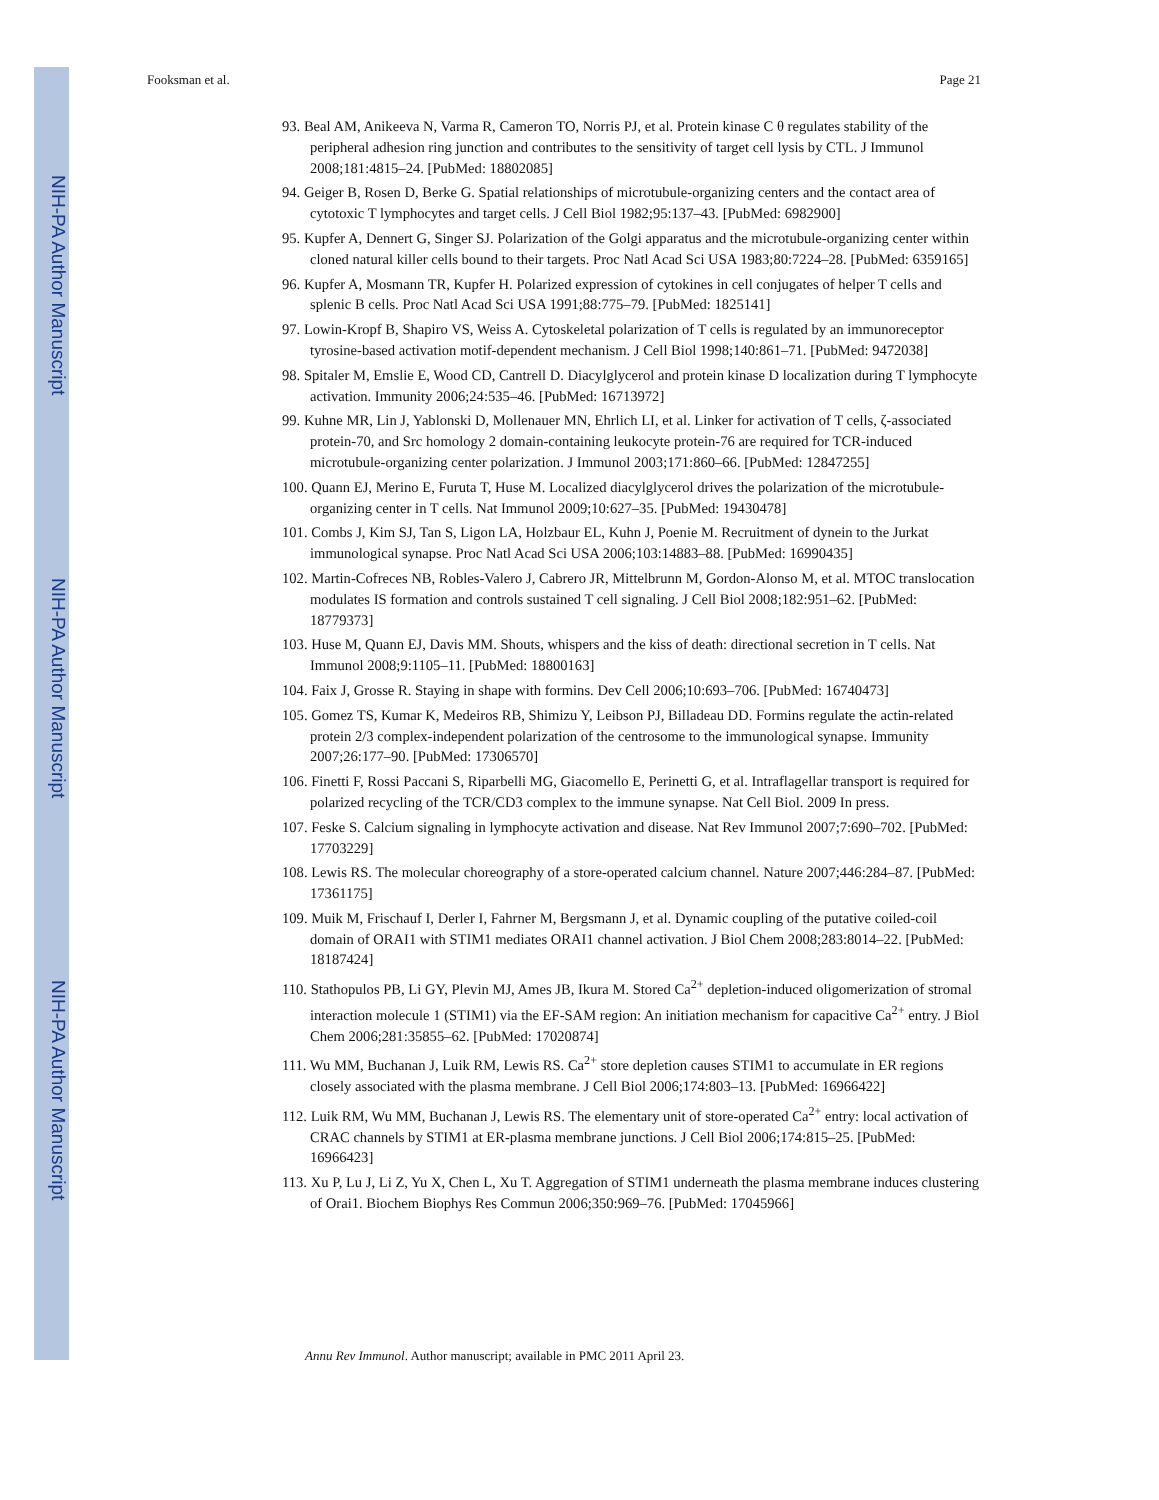NIH-PA Author Manuscript
NIH-PA Author Manuscript
NIH-PA Author Manuscript
Fooksman et al. Page 21
93. Beal AM, Anikeeva N, Varma R, Cameron TO, Norris PJ, et al. Protein kinase C θ regulates stability of the peripheral adhesion ring junction and contributes to the sensitivity of target cell lysis by CTL. J Immunol 2008;181:4815–24. [PubMed: 18802085]
94. Geiger B, Rosen D, Berke G. Spatial relationships of microtubule-organizing centers and the contact area of cytotoxic T lymphocytes and target cells. J Cell Biol 1982;95:137–43. [PubMed: 6982900]
95. Kupfer A, Dennert G, Singer SJ. Polarization of the Golgi apparatus and the microtubule-organizing center within cloned natural killer cells bound to their targets. Proc Natl Acad Sci USA 1983;80:7224–28. [PubMed: 6359165]
96. Kupfer A, Mosmann TR, Kupfer H. Polarized expression of cytokines in cell conjugates of helper T cells and splenic B cells. Proc Natl Acad Sci USA 1991;88:775–79. [PubMed: 1825141]
97. Lowin-Kropf B, Shapiro VS, Weiss A. Cytoskeletal polarization of T cells is regulated by an immunoreceptor tyrosine-based activation motif-dependent mechanism. J Cell Biol 1998;140:861–71. [PubMed: 9472038]
98. Spitaler M, Emslie E, Wood CD, Cantrell D. Diacylglycerol and protein kinase D localization during T lymphocyte activation. Immunity 2006;24:535–46. [PubMed: 16713972]
99. Kuhne MR, Lin J, Yablonski D, Mollenauer MN, Ehrlich LI, et al. Linker for activation of T cells, ζ-associated protein-70, and Src homology 2 domain-containing leukocyte protein-76 are required for TCR-induced microtubule-organizing center polarization. J Immunol 2003;171:860–66. [PubMed: 12847255]
100. Quann EJ, Merino E, Furuta T, Huse M. Localized diacylglycerol drives the polarization of the microtubule-organizing center in T cells. Nat Immunol 2009;10:627–35. [PubMed: 19430478]
101. Combs J, Kim SJ, Tan S, Ligon LA, Holzbaur EL, Kuhn J, Poenie M. Recruitment of dynein to the Jurkat immunological synapse. Proc Natl Acad Sci USA 2006;103:14883–88. [PubMed: 16990435]
102. Martin-Cofreces NB, Robles-Valero J, Cabrero JR, Mittelbrunn M, Gordon-Alonso M, et al. MTOC translocation modulates IS formation and controls sustained T cell signaling. J Cell Biol 2008;182:951–62. [PubMed: 18779373]
103. Huse M, Quann EJ, Davis MM. Shouts, whispers and the kiss of death: directional secretion in T cells. Nat Immunol 2008;9:1105–11. [PubMed: 18800163]
104. Faix J, Grosse R. Staying in shape with formins. Dev Cell 2006;10:693–706. [PubMed: 16740473]
105. Gomez TS, Kumar K, Medeiros RB, Shimizu Y, Leibson PJ, Billadeau DD. Formins regulate the actin-related protein 2/3 complex-independent polarization of the centrosome to the immunological synapse. Immunity 2007;26:177–90. [PubMed: 17306570]
106. Finetti F, Rossi Paccani S, Riparbelli MG, Giacomello E, Perinetti G, et al. Intraflagellar transport is required for polarized recycling of the TCR/CD3 complex to the immune synapse. Nat Cell Biol. 2009 In press.
107. Feske S. Calcium signaling in lymphocyte activation and disease. Nat Rev Immunol 2007;7:690–702. [PubMed: 17703229]
108. Lewis RS. The molecular choreography of a store-operated calcium channel. Nature 2007;446:284–87. [PubMed: 17361175]
109. Muik M, Frischauf I, Derler I, Fahrner M, Bergsmann J, et al. Dynamic coupling of the putative coiled-coil domain of ORAI1 with STIM1 mediates ORAI1 channel activation. J Biol Chem 2008;283:8014–22. [PubMed: 18187424]
110. Stathopulos PB, Li GY, Plevin MJ, Ames JB, Ikura M. Stored Ca<sup>2+</sup> depletion-induced oligomerization of stromal interaction molecule 1 (STIM1) via the EF-SAM region: An initiation mechanism for capacitive Ca<sup>2+</sup> entry. J Biol Chem 2006;281:35855–62. [PubMed: 17020874]
111. Wu MM, Buchanan J, Luik RM, Lewis RS. Ca<sup>2+</sup> store depletion causes STIM1 to accumulate in ER regions closely associated with the plasma membrane. J Cell Biol 2006;174:803–13. [PubMed: 16966422]
112. Luik RM, Wu MM, Buchanan J, Lewis RS. The elementary unit of store-operated Ca<sup>2+</sup> entry: local activation of CRAC channels by STIM1 at ER-plasma membrane junctions. J Cell Biol 2006;174:815–25. [PubMed: 16966423]
113. Xu P, Lu J, Li Z, Yu X, Chen L, Xu T. Aggregation of STIM1 underneath the plasma membrane induces clustering of Orai1. Biochem Biophys Res Commun 2006;350:969–76. [PubMed: 17045966]
Annu Rev Immunol. Author manuscript; available in PMC 2011 April 23.